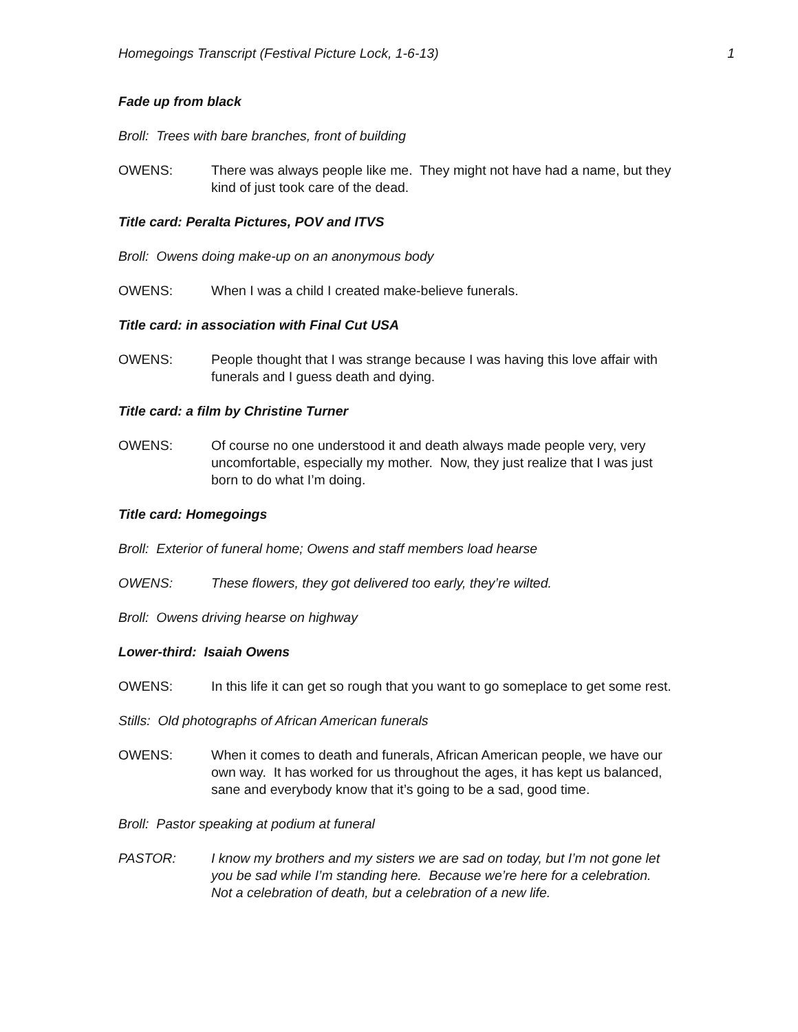Homegoings Transcript (Festival Picture Lock, 1-6-13) 1
Fade up from black
Broll: Trees with bare branches, front of building
OWENS: There was always people like me. They might not have had a name, but they kind of just took care of the dead.
Title card: Peralta Pictures, POV and ITVS
Broll: Owens doing make-up on an anonymous body
OWENS: When I was a child I created make-believe funerals.
Title card: in association with Final Cut USA
OWENS: People thought that I was strange because I was having this love affair with funerals and I guess death and dying.
Title card: a film by Christine Turner
OWENS: Of course no one understood it and death always made people very, very uncomfortable, especially my mother. Now, they just realize that I was just born to do what I’m doing.
Title card: Homegoings
Broll: Exterior of funeral home; Owens and staff members load hearse
OWENS: These flowers, they got delivered too early, they’re wilted.
Broll: Owens driving hearse on highway
Lower-third: Isaiah Owens
OWENS: In this life it can get so rough that you want to go someplace to get some rest.
Stills: Old photographs of African American funerals
OWENS: When it comes to death and funerals, African American people, we have our own way. It has worked for us throughout the ages, it has kept us balanced, sane and everybody know that it’s going to be a sad, good time.
Broll: Pastor speaking at podium at funeral
PASTOR: I know my brothers and my sisters we are sad on today, but I’m not gone let you be sad while I’m standing here. Because we’re here for a celebration. Not a celebration of death, but a celebration of a new life.